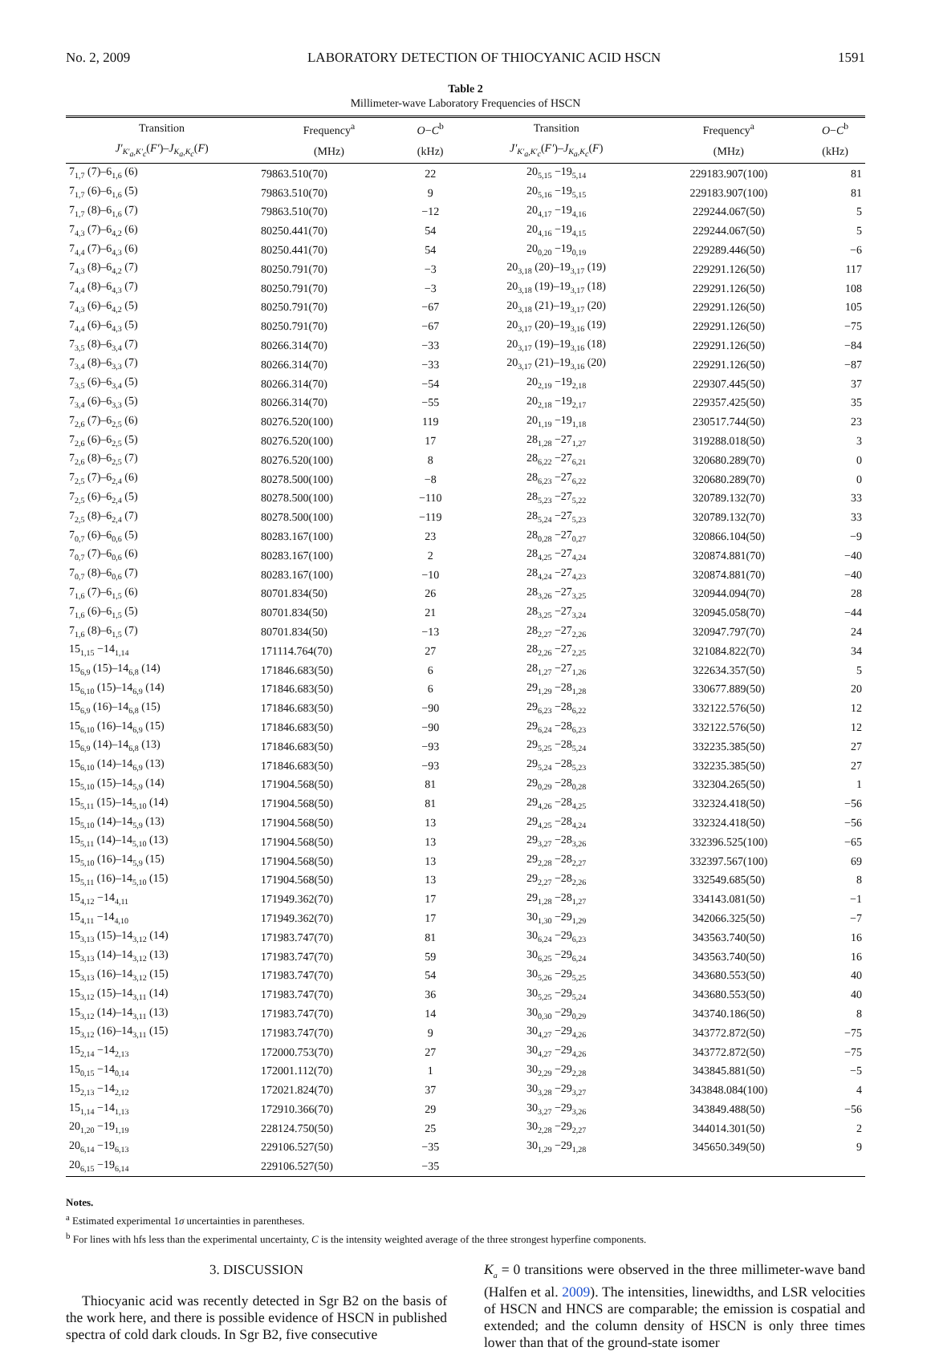No. 2, 2009 LABORATORY DETECTION OF THIOCYANIC ACID HSCN 1591
Table 2
Millimeter-wave Laboratory Frequencies of HSCN
| Transition | Frequency<sup>a</sup> | O − C<sup>b</sup> | Transition | Frequency<sup>a</sup> | O − C<sup>b</sup> |
| --- | --- | --- | --- | --- | --- |
| J′<sub>K′<sub>a</sub>,K′<sub>c</sub></sub>( F′ )– J<sub>K<sub>a</sub>,K<sub>c</sub></sub>( F ) | (MHz) | (kHz) | J′<sub>K′<sub>a</sub>,K′<sub>c</sub></sub>( F′ )– J<sub>K<sub>a</sub>,K<sub>c</sub></sub>( F ) | (MHz) | (kHz) |
| 7<sub>1,7</sub> (7)–6<sub>1,6</sub> (6) | 79863.510(70) | 22 | 20<sub>5,15</sub> −19<sub>5,14</sub> | 229183.907(100) | 81 |
| 7<sub>1,7</sub> (6)–6<sub>1,6</sub> (5) | 79863.510(70) | 9 | 20<sub>5,16</sub> −19<sub>5,15</sub> | 229183.907(100) | 81 |
| 7<sub>1,7</sub> (8)–6<sub>1,6</sub> (7) | 79863.510(70) | −12 | 20<sub>4,17</sub> −19<sub>4,16</sub> | 229244.067(50) | 5 |
| 7<sub>4,3</sub> (7)–6<sub>4,2</sub> (6) | 80250.441(70) | 54 | 20<sub>4,16</sub> −19<sub>4,15</sub> | 229244.067(50) | 5 |
| 7<sub>4,4</sub> (7)–6<sub>4,3</sub> (6) | 80250.441(70) | 54 | 20<sub>0,20</sub> −19<sub>0,19</sub> | 229289.446(50) | −6 |
| 7<sub>4,3</sub> (8)–6<sub>4,2</sub> (7) | 80250.791(70) | −3 | 20<sub>3,18</sub> (20)–19<sub>3,17</sub> (19) | 229291.126(50) | 117 |
| 7<sub>4,4</sub> (8)–6<sub>4,3</sub> (7) | 80250.791(70) | −3 | 20<sub>3,18</sub> (19)–19<sub>3,17</sub> (18) | 229291.126(50) | 108 |
| 7<sub>4,3</sub> (6)–6<sub>4,2</sub> (5) | 80250.791(70) | −67 | 20<sub>3,18</sub> (21)–19<sub>3,17</sub> (20) | 229291.126(50) | 105 |
| 7<sub>4,4</sub> (6)–6<sub>4,3</sub> (5) | 80250.791(70) | −67 | 20<sub>3,17</sub> (20)–19<sub>3,16</sub> (19) | 229291.126(50) | −75 |
| 7<sub>3,5</sub> (8)–6<sub>3,4</sub> (7) | 80266.314(70) | −33 | 20<sub>3,17</sub> (19)–19<sub>3,16</sub> (18) | 229291.126(50) | −84 |
| 7<sub>3,4</sub> (8)–6<sub>3,3</sub> (7) | 80266.314(70) | −33 | 20<sub>3,17</sub> (21)–19<sub>3,16</sub> (20) | 229291.126(50) | −87 |
| 7<sub>3,5</sub> (6)–6<sub>3,4</sub> (5) | 80266.314(70) | −54 | 20<sub>2,19</sub> −19<sub>2,18</sub> | 229307.445(50) | 37 |
| 7<sub>3,4</sub> (6)–6<sub>3,3</sub> (5) | 80266.314(70) | −55 | 20<sub>2,18</sub> −19<sub>2,17</sub> | 229357.425(50) | 35 |
| 7<sub>2,6</sub> (7)–6<sub>2,5</sub> (6) | 80276.520(100) | 119 | 20<sub>1,19</sub> −19<sub>1,18</sub> | 230517.744(50) | 23 |
| 7<sub>2,6</sub> (6)–6<sub>2,5</sub> (5) | 80276.520(100) | 17 | 28<sub>1,28</sub> −27<sub>1,27</sub> | 319288.018(50) | 3 |
| 7<sub>2,6</sub> (8)–6<sub>2,5</sub> (7) | 80276.520(100) | 8 | 28<sub>6,22</sub> −27<sub>6,21</sub> | 320680.289(70) | 0 |
| 7<sub>2,5</sub> (7)–6<sub>2,4</sub> (6) | 80278.500(100) | −8 | 28<sub>6,23</sub> −27<sub>6,22</sub> | 320680.289(70) | 0 |
| 7<sub>2,5</sub> (6)–6<sub>2,4</sub> (5) | 80278.500(100) | −110 | 28<sub>5,23</sub> −27<sub>5,22</sub> | 320789.132(70) | 33 |
| 7<sub>2,5</sub> (8)–6<sub>2,4</sub> (7) | 80278.500(100) | −119 | 28<sub>5,24</sub> −27<sub>5,23</sub> | 320789.132(70) | 33 |
| 7<sub>0,7</sub> (6)–6<sub>0,6</sub> (5) | 80283.167(100) | 23 | 28<sub>0,28</sub> −27<sub>0,27</sub> | 320866.104(50) | −9 |
| 7<sub>0,7</sub> (7)–6<sub>0,6</sub> (6) | 80283.167(100) | 2 | 28<sub>4,25</sub> −27<sub>4,24</sub> | 320874.881(70) | −40 |
| 7<sub>0,7</sub> (8)–6<sub>0,6</sub> (7) | 80283.167(100) | −10 | 28<sub>4,24</sub> −27<sub>4,23</sub> | 320874.881(70) | −40 |
| 7<sub>1,6</sub> (7)–6<sub>1,5</sub> (6) | 80701.834(50) | 26 | 28<sub>3,26</sub> −27<sub>3,25</sub> | 320944.094(70) | 28 |
| 7<sub>1,6</sub> (6)–6<sub>1,5</sub> (5) | 80701.834(50) | 21 | 28<sub>3,25</sub> −27<sub>3,24</sub> | 320945.058(70) | −44 |
| 7<sub>1,6</sub> (8)–6<sub>1,5</sub> (7) | 80701.834(50) | −13 | 28<sub>2,27</sub> −27<sub>2,26</sub> | 320947.797(70) | 24 |
| 15<sub>1,15</sub> −14<sub>1,14</sub> | 171114.764(70) | 27 | 28<sub>2,26</sub> −27<sub>2,25</sub> | 321084.822(70) | 34 |
| 15<sub>6,9</sub> (15)–14<sub>6,8</sub> (14) | 171846.683(50) | 6 | 28<sub>1,27</sub> −27<sub>1,26</sub> | 322634.357(50) | 5 |
| 15<sub>6,10</sub> (15)–14<sub>6,9</sub> (14) | 171846.683(50) | 6 | 29<sub>1,29</sub> −28<sub>1,28</sub> | 330677.889(50) | 20 |
| 15<sub>6,9</sub> (16)–14<sub>6,8</sub> (15) | 171846.683(50) | −90 | 29<sub>6,23</sub> −28<sub>6,22</sub> | 332122.576(50) | 12 |
| 15<sub>6,10</sub> (16)–14<sub>6,9</sub> (15) | 171846.683(50) | −90 | 29<sub>6,24</sub> −28<sub>6,23</sub> | 332122.576(50) | 12 |
| 15<sub>6,9</sub> (14)–14<sub>6,8</sub> (13) | 171846.683(50) | −93 | 29<sub>5,25</sub> −28<sub>5,24</sub> | 332235.385(50) | 27 |
| 15<sub>6,10</sub> (14)–14<sub>6,9</sub> (13) | 171846.683(50) | −93 | 29<sub>5,24</sub> −28<sub>5,23</sub> | 332235.385(50) | 27 |
| 15<sub>5,10</sub> (15)–14<sub>5,9</sub> (14) | 171904.568(50) | 81 | 29<sub>0,29</sub> −28<sub>0,28</sub> | 332304.265(50) | 1 |
| 15<sub>5,11</sub> (15)–14<sub>5,10</sub> (14) | 171904.568(50) | 81 | 29<sub>4,26</sub> −28<sub>4,25</sub> | 332324.418(50) | −56 |
| 15<sub>5,10</sub> (14)–14<sub>5,9</sub> (13) | 171904.568(50) | 13 | 29<sub>4,25</sub> −28<sub>4,24</sub> | 332324.418(50) | −56 |
| 15<sub>5,11</sub> (14)–14<sub>5,10</sub> (13) | 171904.568(50) | 13 | 29<sub>3,27</sub> −28<sub>3,26</sub> | 332396.525(100) | −65 |
| 15<sub>5,10</sub> (16)–14<sub>5,9</sub> (15) | 171904.568(50) | 13 | 29<sub>2,28</sub> −28<sub>2,27</sub> | 332397.567(100) | 69 |
| 15<sub>5,11</sub> (16)–14<sub>5,10</sub> (15) | 171904.568(50) | 13 | 29<sub>2,27</sub> −28<sub>2,26</sub> | 332549.685(50) | 8 |
| 15<sub>4,12</sub> −14<sub>4,11</sub> | 171949.362(70) | 17 | 29<sub>1,28</sub> −28<sub>1,27</sub> | 334143.081(50) | −1 |
| 15<sub>4,11</sub> −14<sub>4,10</sub> | 171949.362(70) | 17 | 30<sub>1,30</sub> −29<sub>1,29</sub> | 342066.325(50) | −7 |
| 15<sub>3,13</sub> (15)–14<sub>3,12</sub> (14) | 171983.747(70) | 81 | 30<sub>6,24</sub> −29<sub>6,23</sub> | 343563.740(50) | 16 |
| 15<sub>3,13</sub> (14)–14<sub>3,12</sub> (13) | 171983.747(70) | 59 | 30<sub>6,25</sub> −29<sub>6,24</sub> | 343563.740(50) | 16 |
| 15<sub>3,13</sub> (16)–14<sub>3,12</sub> (15) | 171983.747(70) | 54 | 30<sub>5,26</sub> −29<sub>5,25</sub> | 343680.553(50) | 40 |
| 15<sub>3,12</sub> (15)–14<sub>3,11</sub> (14) | 171983.747(70) | 36 | 30<sub>5,25</sub> −29<sub>5,24</sub> | 343680.553(50) | 40 |
| 15<sub>3,12</sub> (14)–14<sub>3,11</sub> (13) | 171983.747(70) | 14 | 30<sub>0,30</sub> −29<sub>0,29</sub> | 343740.186(50) | 8 |
| 15<sub>3,12</sub> (16)–14<sub>3,11</sub> (15) | 171983.747(70) | 9 | 30<sub>4,27</sub> −29<sub>4,26</sub> | 343772.872(50) | −75 |
| 15<sub>2,14</sub> −14<sub>2,13</sub> | 172000.753(70) | 27 | 30<sub>4,27</sub> −29<sub>4,26</sub> | 343772.872(50) | −75 |
| 15<sub>0,15</sub> −14<sub>0,14</sub> | 172001.112(70) | 1 | 30<sub>2,29</sub> −29<sub>2,28</sub> | 343845.881(50) | −5 |
| 15<sub>2,13</sub> −14<sub>2,12</sub> | 172021.824(70) | 37 | 30<sub>3,28</sub> −29<sub>3,27</sub> | 343848.084(100) | 4 |
| 15<sub>1,14</sub> −14<sub>1,13</sub> | 172910.366(70) | 29 | 30<sub>3,27</sub> −29<sub>3,26</sub> | 343849.488(50) | −56 |
| 20<sub>1,20</sub> −19<sub>1,19</sub> | 228124.750(50) | 25 | 30<sub>2,28</sub> −29<sub>2,27</sub> | 344014.301(50) | 2 |
| 20<sub>6,14</sub> −19<sub>6,13</sub> | 229106.527(50) | −35 | 30<sub>1,29</sub> −29<sub>1,28</sub> | 345650.349(50) | 9 |
| 20<sub>6,15</sub> −19<sub>6,14</sub> | 229106.527(50) | −35 | | | |
Notes.
<sup>a</sup> Estimated experimental 1σ uncertainties in parentheses.
<sup>b</sup> For lines with hfs less than the experimental uncertainty, C is the intensity weighted average of the three strongest hyperfine components.
3. DISCUSSION
Thiocyanic acid was recently detected in Sgr B2 on the basis of the work here, and there is possible evidence of HSCN in published spectra of cold dark clouds. In Sgr B2, five consecutive
K<sub>a</sub> = 0 transitions were observed in the three millimeter-wave band (Halfen et al. 2009). The intensities, linewidths, and LSR velocities of HSCN and HNCS are comparable; the emission is cospatial and extended; and the column density of HSCN is only three times lower than that of the ground-state isomer